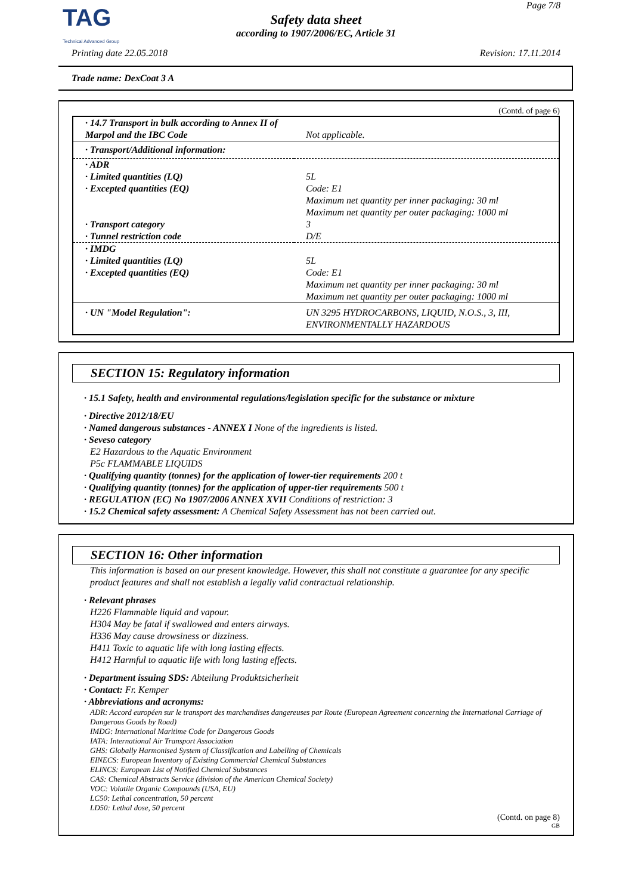TAG
Technical Advanced Group
Page 7/8
Safety data sheet
according to 1907/2006/EC, Article 31
Printing date 22.05.2018 Revision: 17.11.2014
Trade name: DexCoat 3 A
(Contd. of page 6)
| · 14.7 Transport in bulk according to Annex II of Marpol and the IBC Code | Not applicable. |
| · Transport/Additional information: | |
| · ADR | |
| · Limited quantities (LQ) | 5L |
| · Excepted quantities (EQ) | Code: E1 Maximum net quantity per inner packaging: 30 ml Maximum net quantity per outer packaging: 1000 ml |
| · Transport category | 3 |
| · Tunnel restriction code | D/E |
| · IMDG | |
| · Limited quantities (LQ) | 5L |
| · Excepted quantities (EQ) | Code: E1 Maximum net quantity per inner packaging: 30 ml Maximum net quantity per outer packaging: 1000 ml |
| · UN "Model Regulation": | UN 3295 HYDROCARBONS, LIQUID, N.O.S., 3, III, ENVIRONMENTALLY HAZARDOUS |
SECTION 15: Regulatory information
· 15.1 Safety, health and environmental regulations/legislation specific for the substance or mixture
· Directive 2012/18/EU
· Named dangerous substances - ANNEX I None of the ingredients is listed.
· Seveso category
E2 Hazardous to the Aquatic Environment
P5c FLAMMABLE LIQUIDS
· Qualifying quantity (tonnes) for the application of lower-tier requirements 200 t
· Qualifying quantity (tonnes) for the application of upper-tier requirements 500 t
· REGULATION (EC) No 1907/2006 ANNEX XVII Conditions of restriction: 3
· 15.2 Chemical safety assessment: A Chemical Safety Assessment has not been carried out.
SECTION 16: Other information
This information is based on our present knowledge. However, this shall not constitute a guarantee for any specific product features and shall not establish a legally valid contractual relationship.
· Relevant phrases
H226 Flammable liquid and vapour.
H304 May be fatal if swallowed and enters airways.
H336 May cause drowsiness or dizziness.
H411 Toxic to aquatic life with long lasting effects.
H412 Harmful to aquatic life with long lasting effects.
· Department issuing SDS: Abteilung Produktsicherheit
· Contact: Fr. Kemper
· Abbreviations and acronyms:
ADR: Accord européen sur le transport des marchandises dangereuses par Route (European Agreement concerning the International Carriage of Dangerous Goods by Road)
IMDG: International Maritime Code for Dangerous Goods
IATA: International Air Transport Association
GHS: Globally Harmonised System of Classification and Labelling of Chemicals
EINECS: European Inventory of Existing Commercial Chemical Substances
ELINCS: European List of Notified Chemical Substances
CAS: Chemical Abstracts Service (division of the American Chemical Society)
VOC: Volatile Organic Compounds (USA, EU)
LC50: Lethal concentration, 50 percent
LD50: Lethal dose, 50 percent
(Contd. on page 8)
GB